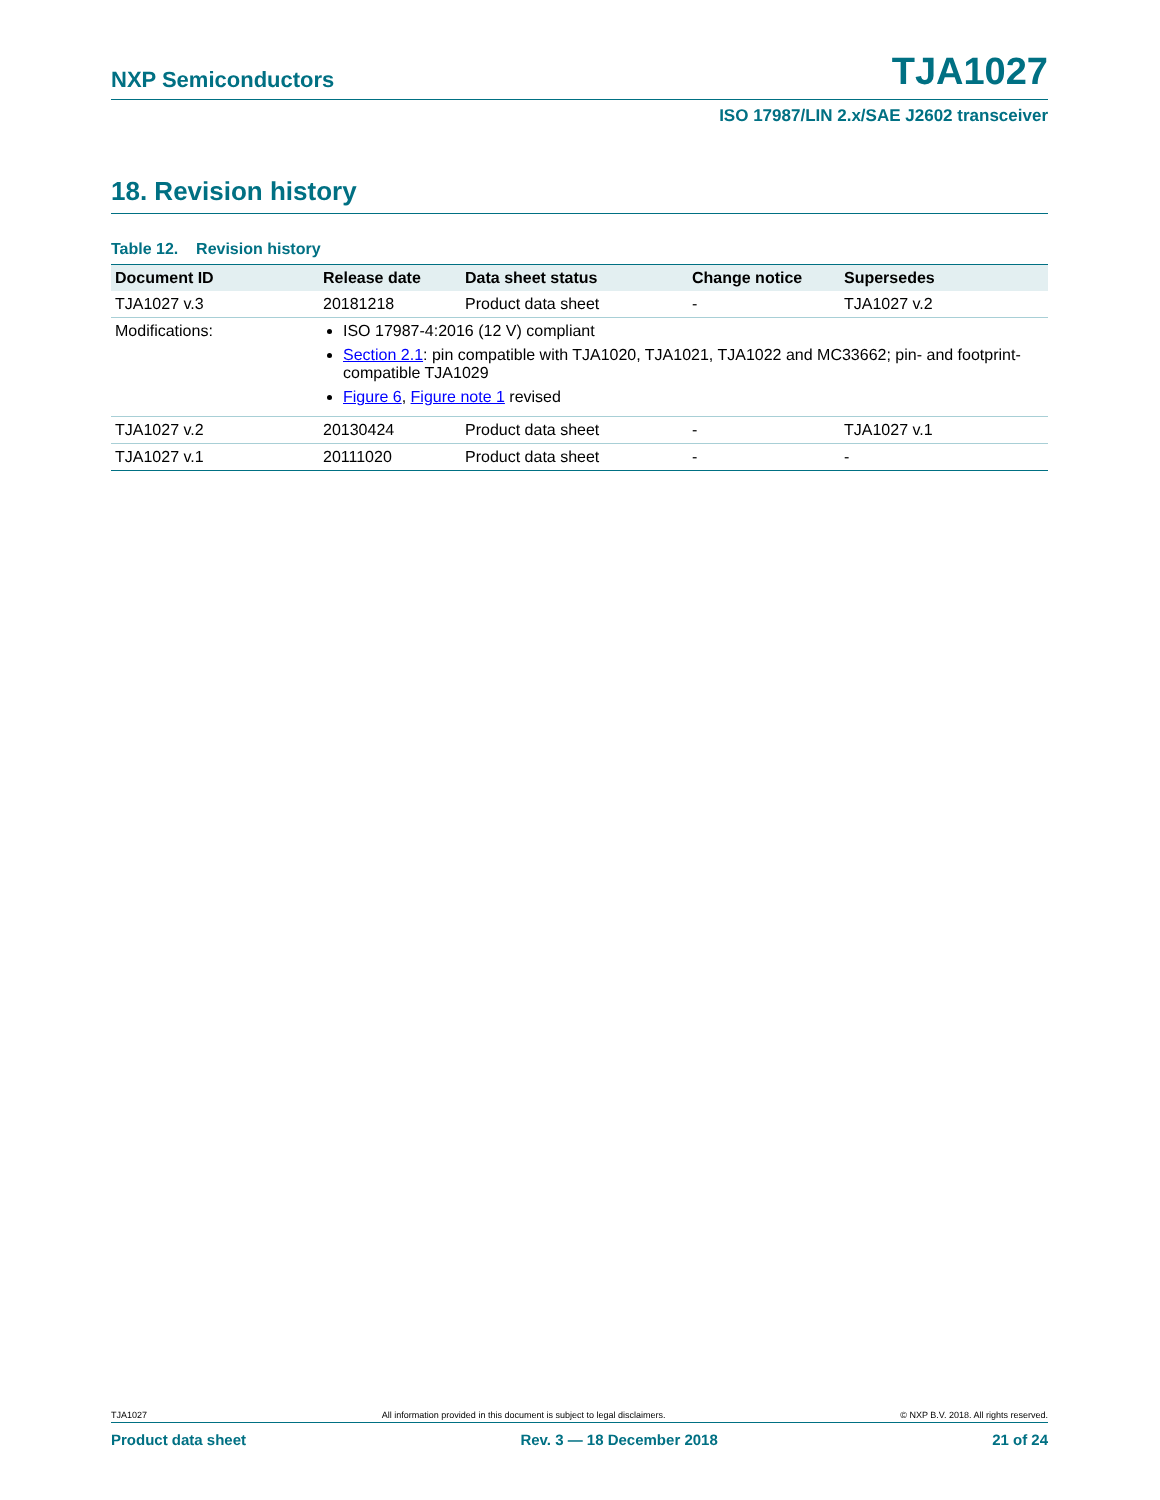NXP Semiconductors TJA1027
ISO 17987/LIN 2.x/SAE J2602 transceiver
18. Revision history
Table 12. Revision history
| Document ID | Release date | Data sheet status | Change notice | Supersedes |
| --- | --- | --- | --- | --- |
| TJA1027 v.3 | 20181218 | Product data sheet | - | TJA1027 v.2 |
| Modifications: | ISO 17987-4:2016 (12 V) compliant Section 2.1 : pin compatible with TJA1020, TJA1021, TJA1022 and MC33662; pin- and footprint-compatible TJA1029 Figure 6 , Figure note 1 revised | | | |
| TJA1027 v.2 | 20130424 | Product data sheet | - | TJA1027 v.1 |
| TJA1027 v.1 | 20111020 | Product data sheet | - | - |
TJA1027 All information provided in this document is subject to legal disclaimers. © NXP B.V. 2018. All rights reserved.
Product data sheet Rev. 3 — 18 December 2018 21 of 24